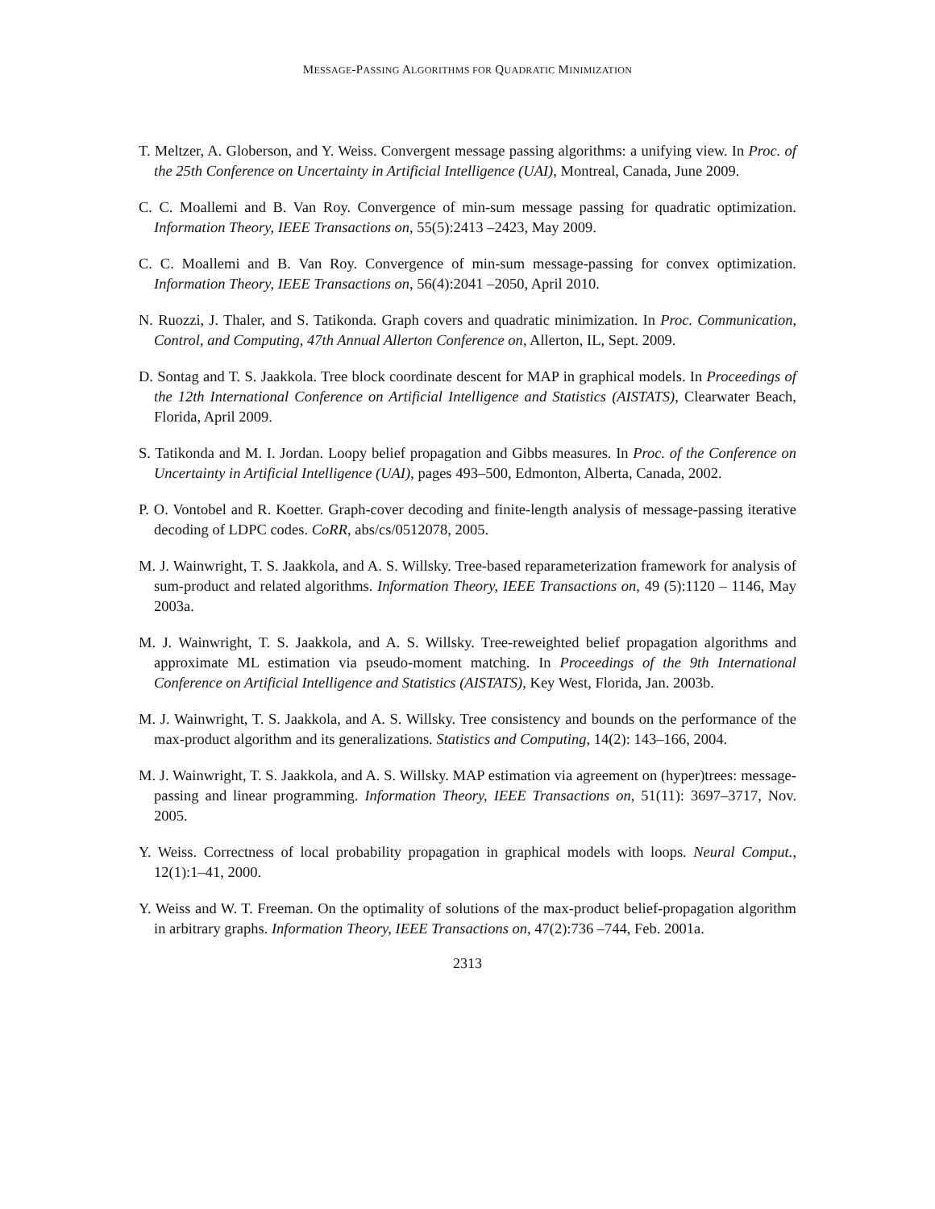MESSAGE-PASSING ALGORITHMS FOR QUADRATIC MINIMIZATION
T. Meltzer, A. Globerson, and Y. Weiss. Convergent message passing algorithms: a unifying view. In Proc. of the 25th Conference on Uncertainty in Artificial Intelligence (UAI), Montreal, Canada, June 2009.
C. C. Moallemi and B. Van Roy. Convergence of min-sum message passing for quadratic optimization. Information Theory, IEEE Transactions on, 55(5):2413 –2423, May 2009.
C. C. Moallemi and B. Van Roy. Convergence of min-sum message-passing for convex optimization. Information Theory, IEEE Transactions on, 56(4):2041 –2050, April 2010.
N. Ruozzi, J. Thaler, and S. Tatikonda. Graph covers and quadratic minimization. In Proc. Communication, Control, and Computing, 47th Annual Allerton Conference on, Allerton, IL, Sept. 2009.
D. Sontag and T. S. Jaakkola. Tree block coordinate descent for MAP in graphical models. In Proceedings of the 12th International Conference on Artificial Intelligence and Statistics (AISTATS), Clearwater Beach, Florida, April 2009.
S. Tatikonda and M. I. Jordan. Loopy belief propagation and Gibbs measures. In Proc. of the Conference on Uncertainty in Artificial Intelligence (UAI), pages 493–500, Edmonton, Alberta, Canada, 2002.
P. O. Vontobel and R. Koetter. Graph-cover decoding and finite-length analysis of message-passing iterative decoding of LDPC codes. CoRR, abs/cs/0512078, 2005.
M. J. Wainwright, T. S. Jaakkola, and A. S. Willsky. Tree-based reparameterization framework for analysis of sum-product and related algorithms. Information Theory, IEEE Transactions on, 49 (5):1120 – 1146, May 2003a.
M. J. Wainwright, T. S. Jaakkola, and A. S. Willsky. Tree-reweighted belief propagation algorithms and approximate ML estimation via pseudo-moment matching. In Proceedings of the 9th International Conference on Artificial Intelligence and Statistics (AISTATS), Key West, Florida, Jan. 2003b.
M. J. Wainwright, T. S. Jaakkola, and A. S. Willsky. Tree consistency and bounds on the performance of the max-product algorithm and its generalizations. Statistics and Computing, 14(2): 143–166, 2004.
M. J. Wainwright, T. S. Jaakkola, and A. S. Willsky. MAP estimation via agreement on (hyper)trees: message-passing and linear programming. Information Theory, IEEE Transactions on, 51(11): 3697–3717, Nov. 2005.
Y. Weiss. Correctness of local probability propagation in graphical models with loops. Neural Comput., 12(1):1–41, 2000.
Y. Weiss and W. T. Freeman. On the optimality of solutions of the max-product belief-propagation algorithm in arbitrary graphs. Information Theory, IEEE Transactions on, 47(2):736 –744, Feb. 2001a.
2313